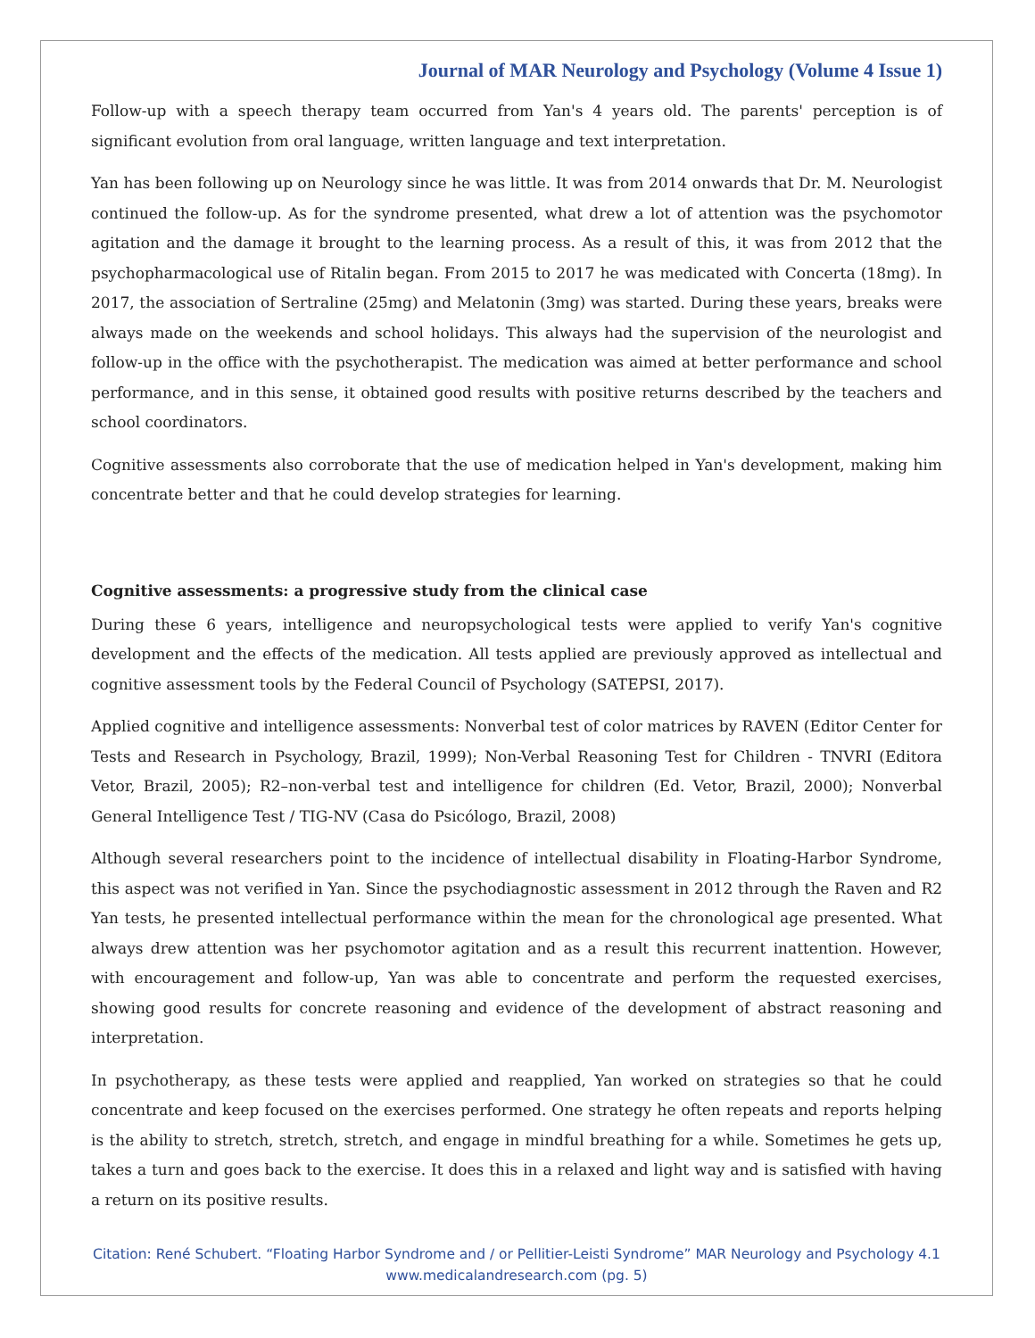Journal of MAR Neurology and Psychology (Volume 4 Issue 1)
Follow-up with a speech therapy team occurred from Yan's 4 years old. The parents' perception is of significant evolution from oral language, written language and text interpretation.
Yan has been following up on Neurology since he was little. It was from 2014 onwards that Dr. M. Neurologist continued the follow-up. As for the syndrome presented, what drew a lot of attention was the psychomotor agitation and the damage it brought to the learning process. As a result of this, it was from 2012 that the psychopharmacological use of Ritalin began. From 2015 to 2017 he was medicated with Concerta (18mg). In 2017, the association of Sertraline (25mg) and Melatonin (3mg) was started. During these years, breaks were always made on the weekends and school holidays. This always had the supervision of the neurologist and follow-up in the office with the psychotherapist. The medication was aimed at better performance and school performance, and in this sense, it obtained good results with positive returns described by the teachers and school coordinators.
Cognitive assessments also corroborate that the use of medication helped in Yan's development, making him concentrate better and that he could develop strategies for learning.
Cognitive assessments: a progressive study from the clinical case
During these 6 years, intelligence and neuropsychological tests were applied to verify Yan's cognitive development and the effects of the medication. All tests applied are previously approved as intellectual and cognitive assessment tools by the Federal Council of Psychology (SATEPSI, 2017).
Applied cognitive and intelligence assessments: Nonverbal test of color matrices by RAVEN (Editor Center for Tests and Research in Psychology, Brazil, 1999); Non-Verbal Reasoning Test for Children - TNVRI (Editora Vetor, Brazil, 2005); R2–non-verbal test and intelligence for children (Ed. Vetor, Brazil, 2000); Nonverbal General Intelligence Test / TIG-NV (Casa do Psicólogo, Brazil, 2008)
Although several researchers point to the incidence of intellectual disability in Floating-Harbor Syndrome, this aspect was not verified in Yan. Since the psychodiagnostic assessment in 2012 through the Raven and R2 Yan tests, he presented intellectual performance within the mean for the chronological age presented. What always drew attention was her psychomotor agitation and as a result this recurrent inattention. However, with encouragement and follow-up, Yan was able to concentrate and perform the requested exercises, showing good results for concrete reasoning and evidence of the development of abstract reasoning and interpretation.
In psychotherapy, as these tests were applied and reapplied, Yan worked on strategies so that he could concentrate and keep focused on the exercises performed. One strategy he often repeats and reports helping is the ability to stretch, stretch, stretch, and engage in mindful breathing for a while. Sometimes he gets up, takes a turn and goes back to the exercise. It does this in a relaxed and light way and is satisfied with having a return on its positive results.
Citation: René Schubert. “Floating Harbor Syndrome and / or Pellitier-Leisti Syndrome” MAR Neurology and Psychology 4.1
www.medicalandresearch.com (pg. 5)